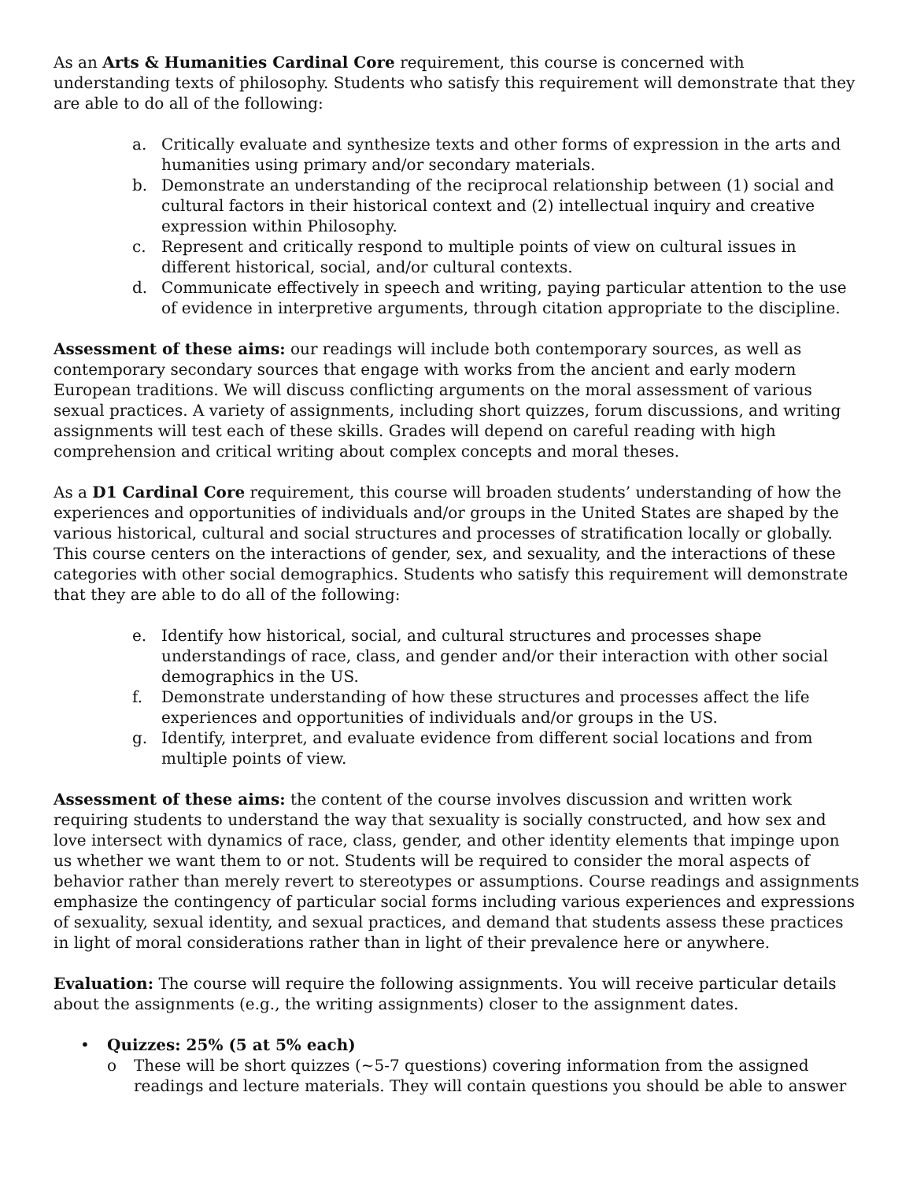As an Arts & Humanities Cardinal Core requirement, this course is concerned with understanding texts of philosophy. Students who satisfy this requirement will demonstrate that they are able to do all of the following:
a. Critically evaluate and synthesize texts and other forms of expression in the arts and humanities using primary and/or secondary materials.
b. Demonstrate an understanding of the reciprocal relationship between (1) social and cultural factors in their historical context and (2) intellectual inquiry and creative expression within Philosophy.
c. Represent and critically respond to multiple points of view on cultural issues in different historical, social, and/or cultural contexts.
d. Communicate effectively in speech and writing, paying particular attention to the use of evidence in interpretive arguments, through citation appropriate to the discipline.
Assessment of these aims: our readings will include both contemporary sources, as well as contemporary secondary sources that engage with works from the ancient and early modern European traditions. We will discuss conflicting arguments on the moral assessment of various sexual practices. A variety of assignments, including short quizzes, forum discussions, and writing assignments will test each of these skills. Grades will depend on careful reading with high comprehension and critical writing about complex concepts and moral theses.
As a D1 Cardinal Core requirement, this course will broaden students’ understanding of how the experiences and opportunities of individuals and/or groups in the United States are shaped by the various historical, cultural and social structures and processes of stratification locally or globally. This course centers on the interactions of gender, sex, and sexuality, and the interactions of these categories with other social demographics. Students who satisfy this requirement will demonstrate that they are able to do all of the following:
e. Identify how historical, social, and cultural structures and processes shape understandings of race, class, and gender and/or their interaction with other social demographics in the US.
f. Demonstrate understanding of how these structures and processes affect the life experiences and opportunities of individuals and/or groups in the US.
g. Identify, interpret, and evaluate evidence from different social locations and from multiple points of view.
Assessment of these aims: the content of the course involves discussion and written work requiring students to understand the way that sexuality is socially constructed, and how sex and love intersect with dynamics of race, class, gender, and other identity elements that impinge upon us whether we want them to or not. Students will be required to consider the moral aspects of behavior rather than merely revert to stereotypes or assumptions. Course readings and assignments emphasize the contingency of particular social forms including various experiences and expressions of sexuality, sexual identity, and sexual practices, and demand that students assess these practices in light of moral considerations rather than in light of their prevalence here or anywhere.
Evaluation: The course will require the following assignments. You will receive particular details about the assignments (e.g., the writing assignments) closer to the assignment dates.
• Quizzes: 25% (5 at 5% each)
o These will be short quizzes (~5-7 questions) covering information from the assigned readings and lecture materials. They will contain questions you should be able to answer